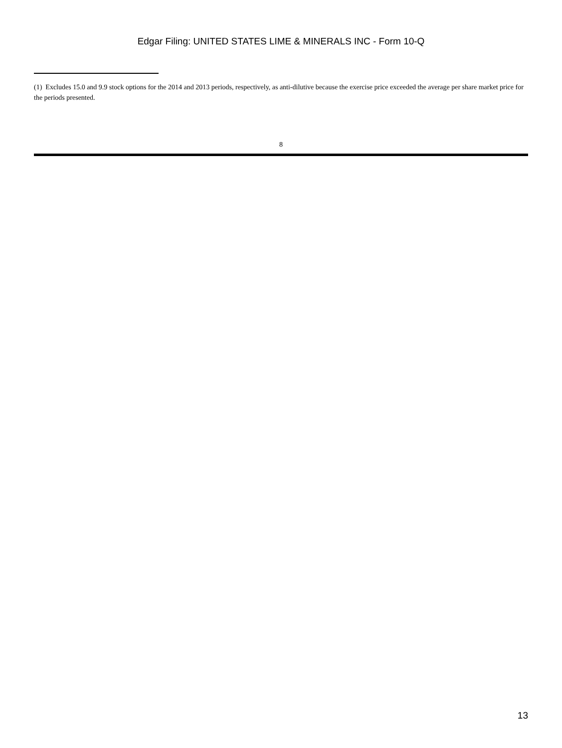Edgar Filing: UNITED STATES LIME & MINERALS INC - Form 10-Q
(1) Excludes 15.0 and 9.9 stock options for the 2014 and 2013 periods, respectively, as anti-dilutive because the exercise price exceeded the average per share market price for the periods presented.
8
13